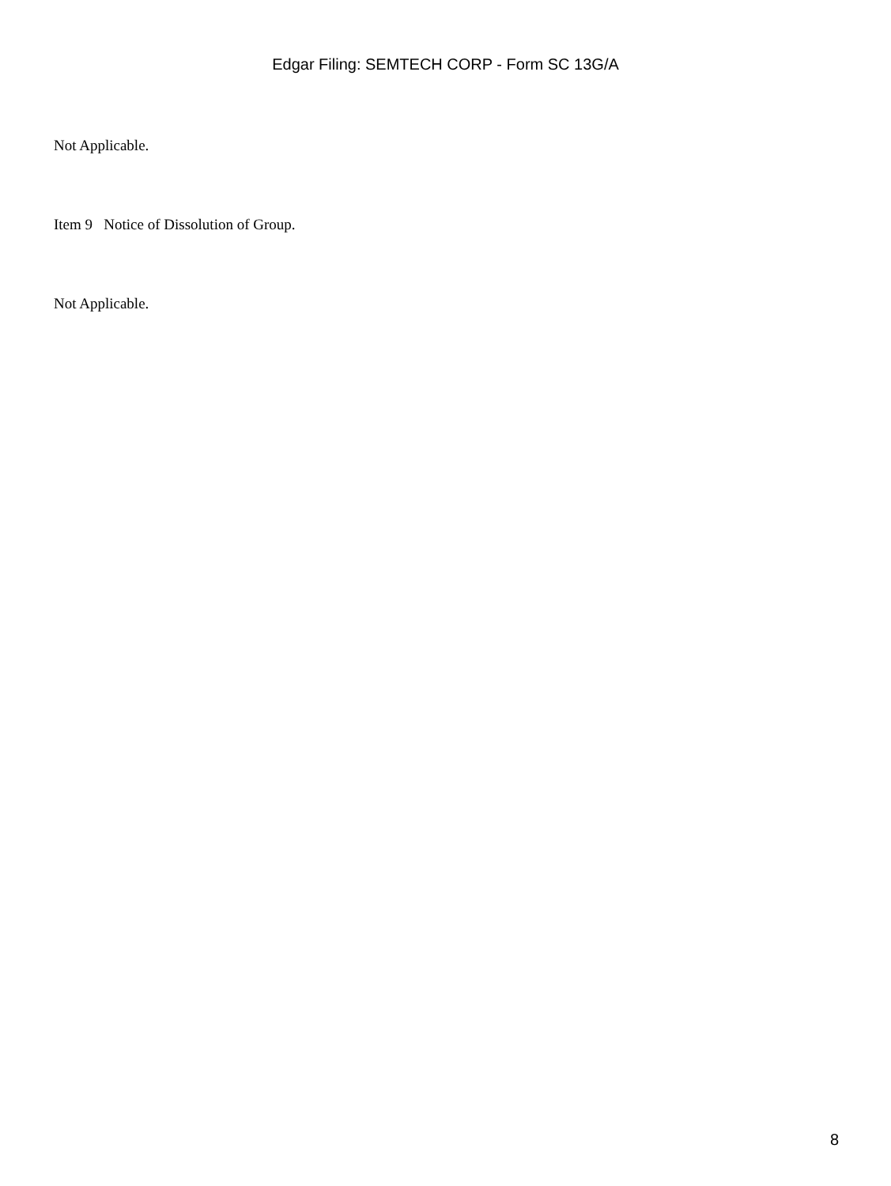Edgar Filing: SEMTECH CORP - Form SC 13G/A
Not Applicable.
Item 9 Notice of Dissolution of Group.
Not Applicable.
8